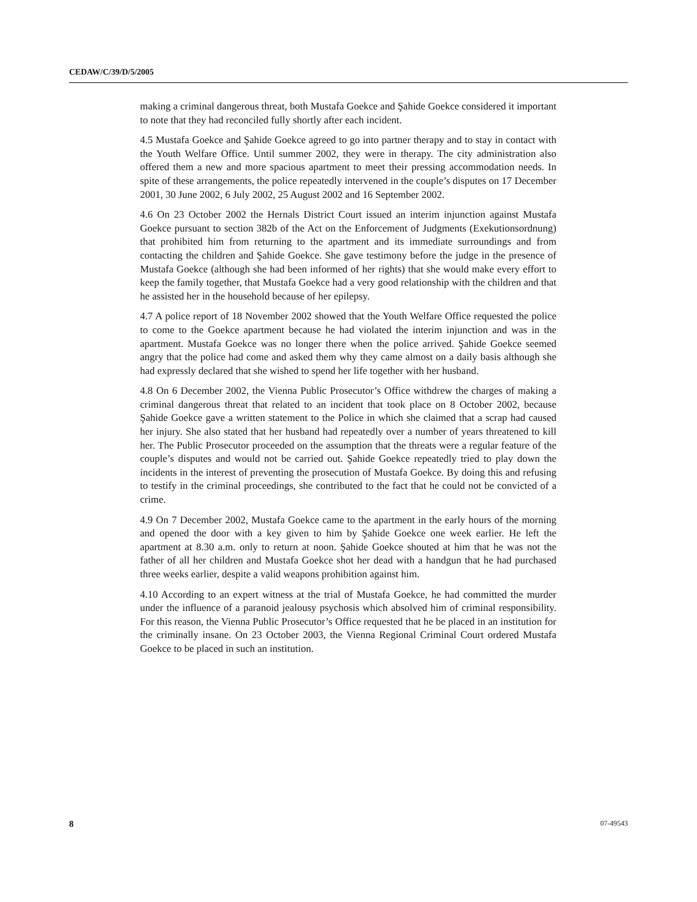CEDAW/C/39/D/5/2005
making a criminal dangerous threat, both Mustafa Goekce and Şahide Goekce considered it important to note that they had reconciled fully shortly after each incident.
4.5 Mustafa Goekce and Şahide Goekce agreed to go into partner therapy and to stay in contact with the Youth Welfare Office. Until summer 2002, they were in therapy. The city administration also offered them a new and more spacious apartment to meet their pressing accommodation needs. In spite of these arrangements, the police repeatedly intervened in the couple’s disputes on 17 December 2001, 30 June 2002, 6 July 2002, 25 August 2002 and 16 September 2002.
4.6 On 23 October 2002 the Hernals District Court issued an interim injunction against Mustafa Goekce pursuant to section 382b of the Act on the Enforcement of Judgments (Exekutionsordnung) that prohibited him from returning to the apartment and its immediate surroundings and from contacting the children and Şahide Goekce. She gave testimony before the judge in the presence of Mustafa Goekce (although she had been informed of her rights) that she would make every effort to keep the family together, that Mustafa Goekce had a very good relationship with the children and that he assisted her in the household because of her epilepsy.
4.7 A police report of 18 November 2002 showed that the Youth Welfare Office requested the police to come to the Goekce apartment because he had violated the interim injunction and was in the apartment. Mustafa Goekce was no longer there when the police arrived. Şahide Goekce seemed angry that the police had come and asked them why they came almost on a daily basis although she had expressly declared that she wished to spend her life together with her husband.
4.8 On 6 December 2002, the Vienna Public Prosecutor’s Office withdrew the charges of making a criminal dangerous threat that related to an incident that took place on 8 October 2002, because Şahide Goekce gave a written statement to the Police in which she claimed that a scrap had caused her injury. She also stated that her husband had repeatedly over a number of years threatened to kill her. The Public Prosecutor proceeded on the assumption that the threats were a regular feature of the couple’s disputes and would not be carried out. Şahide Goekce repeatedly tried to play down the incidents in the interest of preventing the prosecution of Mustafa Goekce. By doing this and refusing to testify in the criminal proceedings, she contributed to the fact that he could not be convicted of a crime.
4.9 On 7 December 2002, Mustafa Goekce came to the apartment in the early hours of the morning and opened the door with a key given to him by Şahide Goekce one week earlier. He left the apartment at 8.30 a.m. only to return at noon. Şahide Goekce shouted at him that he was not the father of all her children and Mustafa Goekce shot her dead with a handgun that he had purchased three weeks earlier, despite a valid weapons prohibition against him.
4.10 According to an expert witness at the trial of Mustafa Goekce, he had committed the murder under the influence of a paranoid jealousy psychosis which absolved him of criminal responsibility. For this reason, the Vienna Public Prosecutor’s Office requested that he be placed in an institution for the criminally insane. On 23 October 2003, the Vienna Regional Criminal Court ordered Mustafa Goekce to be placed in such an institution.
8 07-49543